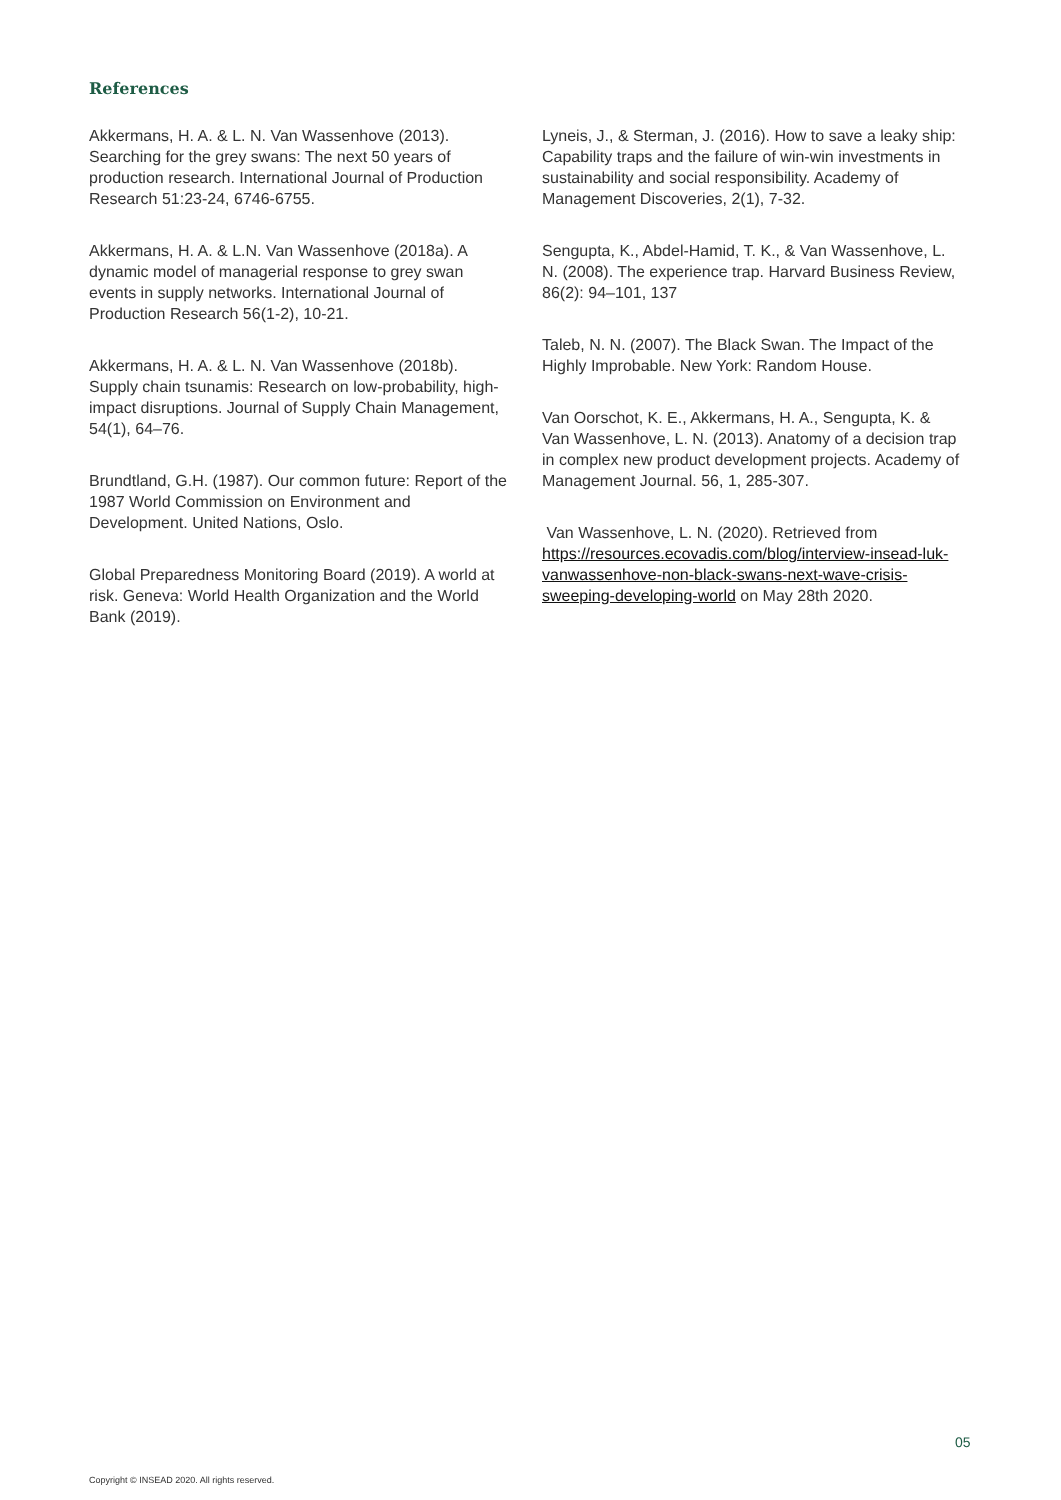References
Akkermans, H. A. & L. N. Van Wassenhove (2013). Searching for the grey swans: The next 50 years of production research. International Journal of Production Research 51:23-24, 6746-6755.
Akkermans, H. A. & L.N. Van Wassenhove (2018a). A dynamic model of managerial response to grey swan events in supply networks. International Journal of Production Research 56(1-2), 10-21.
Akkermans, H. A. & L. N. Van Wassenhove (2018b). Supply chain tsunamis: Research on low-probability, high-impact disruptions. Journal of Supply Chain Management, 54(1), 64–76.
Brundtland, G.H. (1987). Our common future: Report of the 1987 World Commission on Environment and Development. United Nations, Oslo.
Global Preparedness Monitoring Board (2019). A world at risk. Geneva: World Health Organization and the World Bank (2019).
Lyneis, J., & Sterman, J. (2016). How to save a leaky ship: Capability traps and the failure of win-win investments in sustainability and social responsibility. Academy of Management Discoveries, 2(1), 7-32.
Sengupta, K., Abdel-Hamid, T. K., & Van Wassenhove, L. N. (2008). The experience trap. Harvard Business Review, 86(2): 94–101, 137
Taleb, N. N. (2007). The Black Swan. The Impact of the Highly Improbable. New York: Random House.
Van Oorschot, K. E., Akkermans, H. A., Sengupta, K. & Van Wassenhove, L. N. (2013). Anatomy of a decision trap in complex new product development projects. Academy of Management Journal. 56, 1, 285-307.
Van Wassenhove, L. N. (2020). Retrieved from https://resources.ecovadis.com/blog/interview-insead-luk-vanwassenhove-non-black-swans-next-wave-crisis-sweeping-developing-world on May 28th 2020.
05
Copyright © INSEAD 2020. All rights reserved.